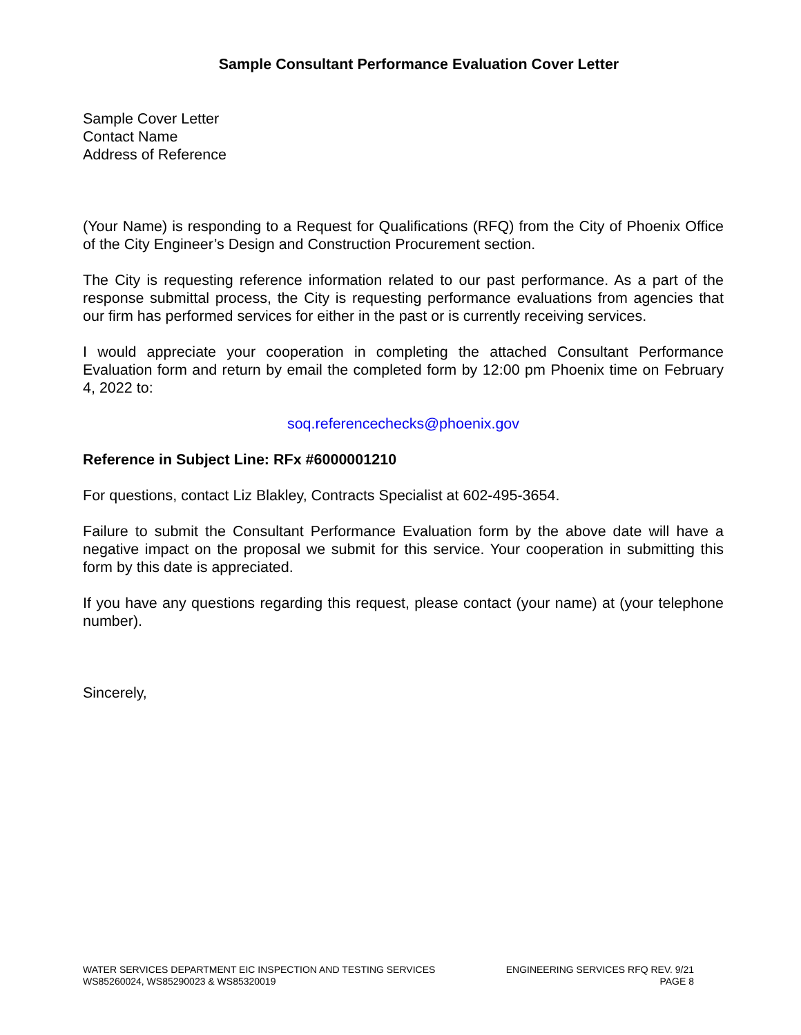Sample Consultant Performance Evaluation Cover Letter
Sample Cover Letter
Contact Name
Address of Reference
(Your Name) is responding to a Request for Qualifications (RFQ) from the City of Phoenix Office of the City Engineer’s Design and Construction Procurement section.
The City is requesting reference information related to our past performance. As a part of the response submittal process, the City is requesting performance evaluations from agencies that our firm has performed services for either in the past or is currently receiving services.
I would appreciate your cooperation in completing the attached Consultant Performance Evaluation form and return by email the completed form by 12:00 pm Phoenix time on February 4, 2022 to:
soq.referencechecks@phoenix.gov
Reference in Subject Line: RFx #6000001210
For questions, contact Liz Blakley, Contracts Specialist at 602-495-3654.
Failure to submit the Consultant Performance Evaluation form by the above date will have a negative impact on the proposal we submit for this service. Your cooperation in submitting this form by this date is appreciated.
If you have any questions regarding this request, please contact (your name) at (your telephone number).
Sincerely,
WATER SERVICES DEPARTMENT EIC INSPECTION AND TESTING SERVICES
WS85260024, WS85290023 & WS85320019
ENGINEERING SERVICES RFQ REV. 9/21
PAGE 8